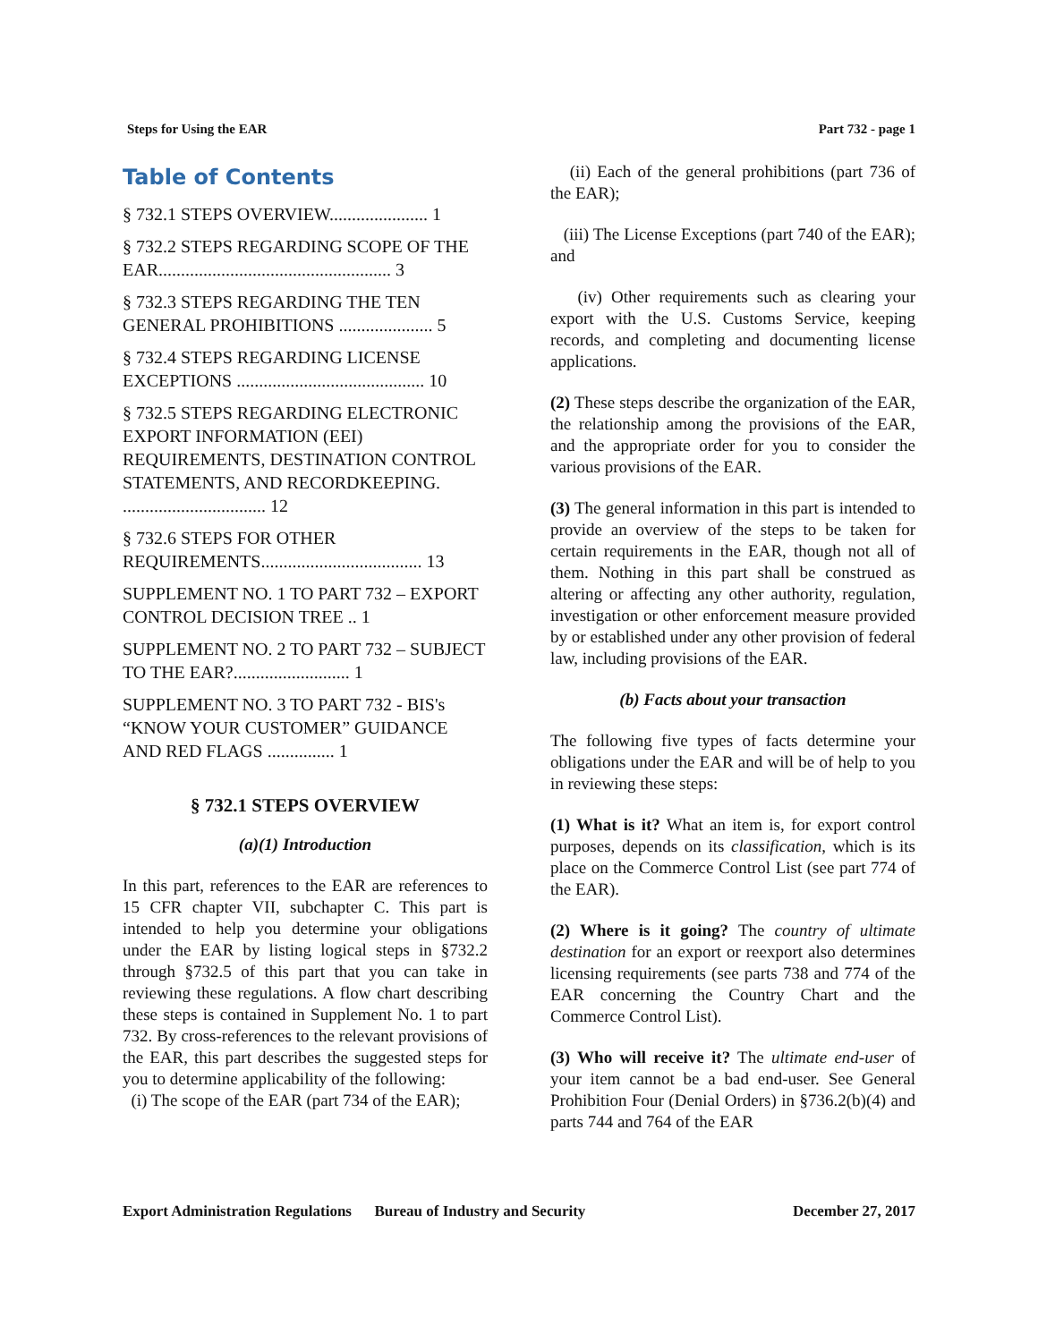Steps for Using the EAR Part 732 - page 1
Table of Contents
§ 732.1 STEPS OVERVIEW...................... 1
§ 732.2 STEPS REGARDING SCOPE OF THE EAR.................................................... 3
§ 732.3 STEPS REGARDING THE TEN GENERAL PROHIBITIONS ..................... 5
§ 732.4 STEPS REGARDING LICENSE EXCEPTIONS .......................................... 10
§ 732.5 STEPS REGARDING ELECTRONIC EXPORT INFORMATION (EEI) REQUIREMENTS, DESTINATION CONTROL STATEMENTS, AND RECORDKEEPING. ................................ 12
§ 732.6 STEPS FOR OTHER REQUIREMENTS.................................... 13
SUPPLEMENT NO. 1 TO PART 732 – EXPORT CONTROL DECISION TREE .. 1
SUPPLEMENT NO. 2 TO PART 732 – SUBJECT TO THE EAR?.......................... 1
SUPPLEMENT NO. 3 TO PART 732 - BIS's “KNOW YOUR CUSTOMER” GUIDANCE AND RED FLAGS ............... 1
§ 732.1 STEPS OVERVIEW
(a)(1) Introduction
In this part, references to the EAR are references to 15 CFR chapter VII, subchapter C. This part is intended to help you determine your obligations under the EAR by listing logical steps in §732.2 through §732.5 of this part that you can take in reviewing these regulations. A flow chart describing these steps is contained in Supplement No. 1 to part 732. By cross-references to the relevant provisions of the EAR, this part describes the suggested steps for you to determine applicability of the following:
(i) The scope of the EAR (part 734 of the EAR);
(ii) Each of the general prohibitions (part 736 of the EAR);
(iii) The License Exceptions (part 740 of the EAR); and
(iv) Other requirements such as clearing your export with the U.S. Customs Service, keeping records, and completing and documenting license applications.
(2) These steps describe the organization of the EAR, the relationship among the provisions of the EAR, and the appropriate order for you to consider the various provisions of the EAR.
(3) The general information in this part is intended to provide an overview of the steps to be taken for certain requirements in the EAR, though not all of them. Nothing in this part shall be construed as altering or affecting any other authority, regulation, investigation or other enforcement measure provided by or established under any other provision of federal law, including provisions of the EAR.
(b) Facts about your transaction
The following five types of facts determine your obligations under the EAR and will be of help to you in reviewing these steps:
(1) What is it? What an item is, for export control purposes, depends on its classification, which is its place on the Commerce Control List (see part 774 of the EAR).
(2) Where is it going? The country of ultimate destination for an export or reexport also determines licensing requirements (see parts 738 and 774 of the EAR concerning the Country Chart and the Commerce Control List).
(3) Who will receive it? The ultimate end-user of your item cannot be a bad end-user. See General Prohibition Four (Denial Orders) in §736.2(b)(4) and parts 744 and 764 of the EAR
Export Administration Regulations Bureau of Industry and Security December 27, 2017